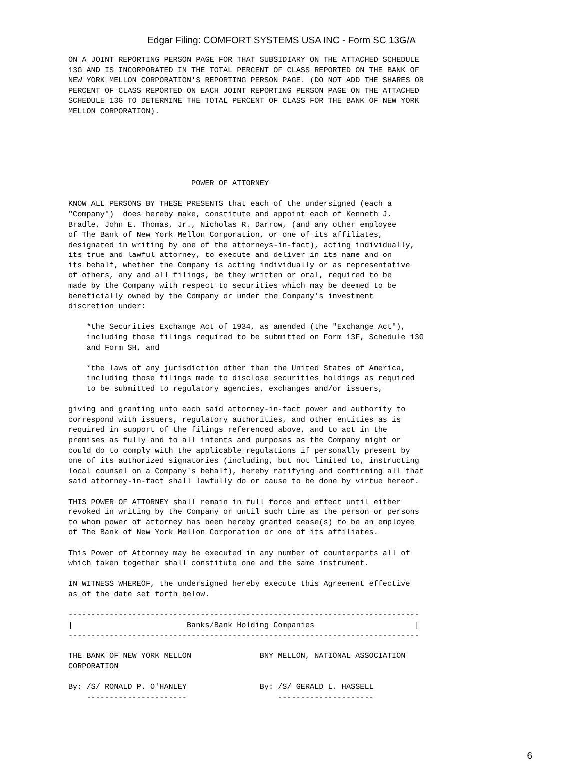Edgar Filing: COMFORT SYSTEMS USA INC - Form SC 13G/A
ON A JOINT REPORTING PERSON PAGE FOR THAT SUBSIDIARY ON THE ATTACHED SCHEDULE
13G AND IS INCORPORATED IN THE TOTAL PERCENT OF CLASS REPORTED ON THE BANK OF
NEW YORK MELLON CORPORATION'S REPORTING PERSON PAGE. (DO NOT ADD THE SHARES OR
PERCENT OF CLASS REPORTED ON EACH JOINT REPORTING PERSON PAGE ON THE ATTACHED
SCHEDULE 13G TO DETERMINE THE TOTAL PERCENT OF CLASS FOR THE BANK OF NEW YORK
MELLON CORPORATION).






                           POWER OF ATTORNEY

KNOW ALL PERSONS BY THESE PRESENTS that each of the undersigned (each a
"Company")  does hereby make, constitute and appoint each of Kenneth J.
Bradle, John E. Thomas, Jr., Nicholas R. Darrow, (and any other employee
of The Bank of New York Mellon Corporation, or one of its affiliates,
designated in writing by one of the attorneys-in-fact), acting individually,
its true and lawful attorney, to execute and deliver in its name and on
its behalf, whether the Company is acting individually or as representative
of others, any and all filings, be they written or oral, required to be
made by the Company with respect to securities which may be deemed to be
beneficially owned by the Company or under the Company's investment
discretion under:

    *the Securities Exchange Act of 1934, as amended (the "Exchange Act"),
    including those filings required to be submitted on Form 13F, Schedule 13G
    and Form SH, and

    *the laws of any jurisdiction other than the United States of America,
    including those filings made to disclose securities holdings as required
    to be submitted to regulatory agencies, exchanges and/or issuers,

giving and granting unto each said attorney-in-fact power and authority to
correspond with issuers, regulatory authorities, and other entities as is
required in support of the filings referenced above, and to act in the
premises as fully and to all intents and purposes as the Company might or
could do to comply with the applicable regulations if personally present by
one of its authorized signatories (including, but not limited to, instructing
local counsel on a Company's behalf), hereby ratifying and confirming all that
said attorney-in-fact shall lawfully do or cause to be done by virtue hereof.

THIS POWER OF ATTORNEY shall remain in full force and effect until either
revoked in writing by the Company or until such time as the person or persons
to whom power of attorney has been hereby granted cease(s) to be an employee
of The Bank of New York Mellon Corporation or one of its affiliates.

This Power of Attorney may be executed in any number of counterparts all of
which taken together shall constitute one and the same instrument.

IN WITNESS WHEREOF, the undersigned hereby execute this Agreement effective
as of the date set forth below.

-----------------------------------------------------------------------------
|                         Banks/Bank Holding Companies                      |
-----------------------------------------------------------------------------

THE BANK OF NEW YORK MELLON               BNY MELLON, NATIONAL ASSOCIATION
CORPORATION

By: /S/ RONALD P. O'HANLEY                By: /S/ GERALD L. HASSELL
    ----------------------                    ---------------------
6